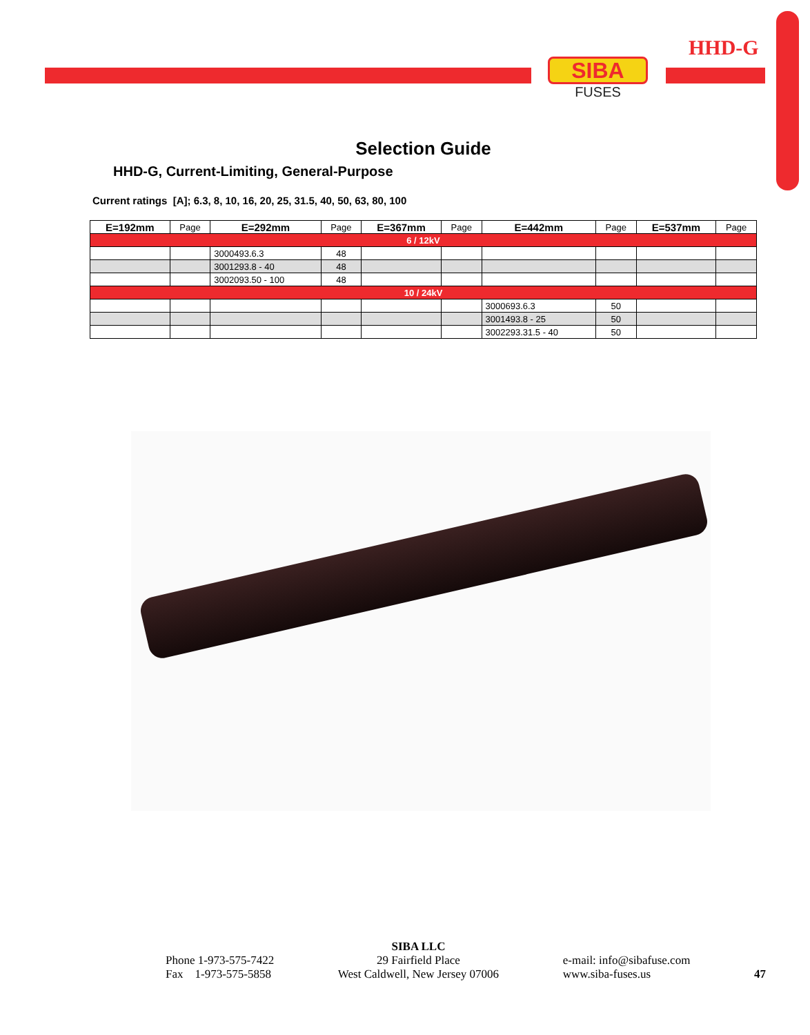HHD-G
SIBA
FUSES
Selection Guide
HHD-G, Current-Limiting, General-Purpose
Current ratings [A]; 6.3, 8, 10, 16, 20, 25, 31.5, 40, 50, 63, 80, 100
| E=192mm | Page | E=292mm | Page | E=367mm | Page | E=442mm | Page | E=537mm | Page |
| --- | --- | --- | --- | --- | --- | --- | --- | --- | --- |
| 6 / 12kV | | | | | | | | | |
| | | 3000493.6.3 | 48 | | | | | | |
| | | 3001293.8 - 40 | 48 | | | | | | |
| | | 3002093.50 - 100 | 48 | | | | | | |
| 10 / 24kV | | | | | | | | | |
| | | | | | | 3000693.6.3 | 50 | | |
| | | | | | | 3001493.8 - 25 | 50 | | |
| | | | | | | 3002293.31.5 - 40 | 50 | | |
Phone 1-973-575-7422
Fax 1-973-575-5858
SIBA LLC
29 Fairfield Place
West Caldwell, New Jersey 07006
e-mail: info@sibafuse.com
www.siba-fuses.us
47